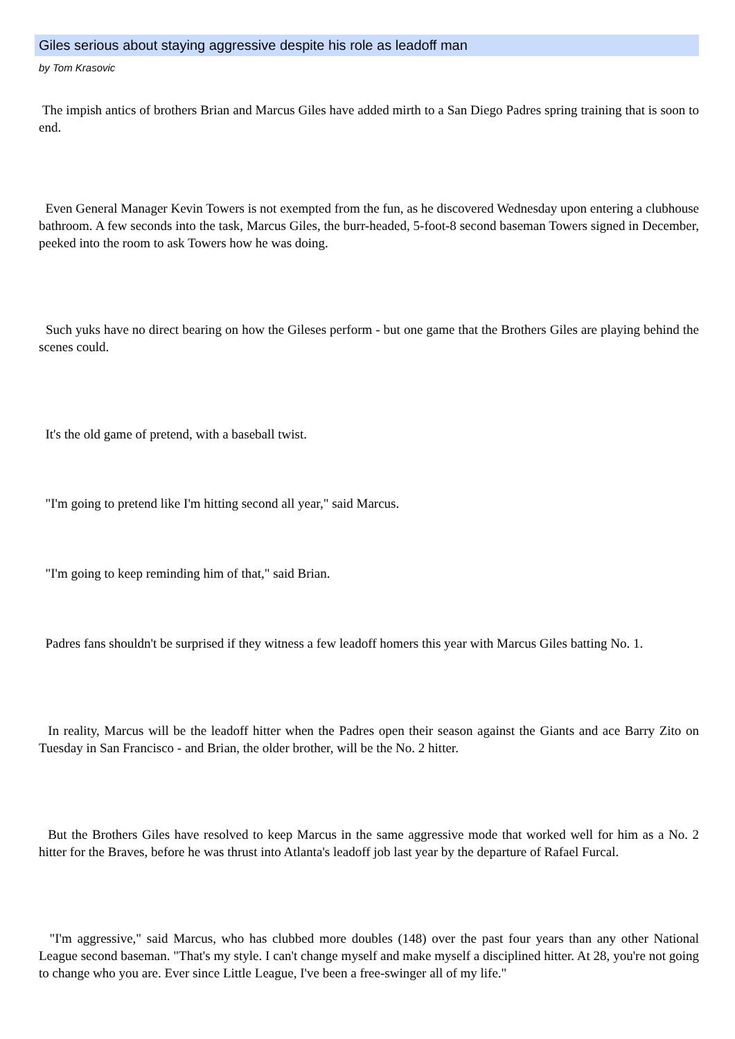Giles serious about staying aggressive despite his role as leadoff man
by Tom Krasovic
The impish antics of brothers Brian and Marcus Giles have added mirth to a San Diego Padres spring training that is soon to end.
Even General Manager Kevin Towers is not exempted from the fun, as he discovered Wednesday upon entering a clubhouse bathroom. A few seconds into the task, Marcus Giles, the burr-headed, 5-foot-8 second baseman Towers signed in December, peeked into the room to ask Towers how he was doing.
Such yuks have no direct bearing on how the Gileses perform - but one game that the Brothers Giles are playing behind the scenes could.
It's the old game of pretend, with a baseball twist.
"I'm going to pretend like I'm hitting second all year," said Marcus.
"I'm going to keep reminding him of that," said Brian.
Padres fans shouldn't be surprised if they witness a few leadoff homers this year with Marcus Giles batting No. 1.
In reality, Marcus will be the leadoff hitter when the Padres open their season against the Giants and ace Barry Zito on Tuesday in San Francisco - and Brian, the older brother, will be the No. 2 hitter.
But the Brothers Giles have resolved to keep Marcus in the same aggressive mode that worked well for him as a No. 2 hitter for the Braves, before he was thrust into Atlanta's leadoff job last year by the departure of Rafael Furcal.
"I'm aggressive," said Marcus, who has clubbed more doubles (148) over the past four years than any other National League second baseman. "That's my style. I can't change myself and make myself a disciplined hitter. At 28, you're not going to change who you are. Ever since Little League, I've been a free-swinger all of my life."